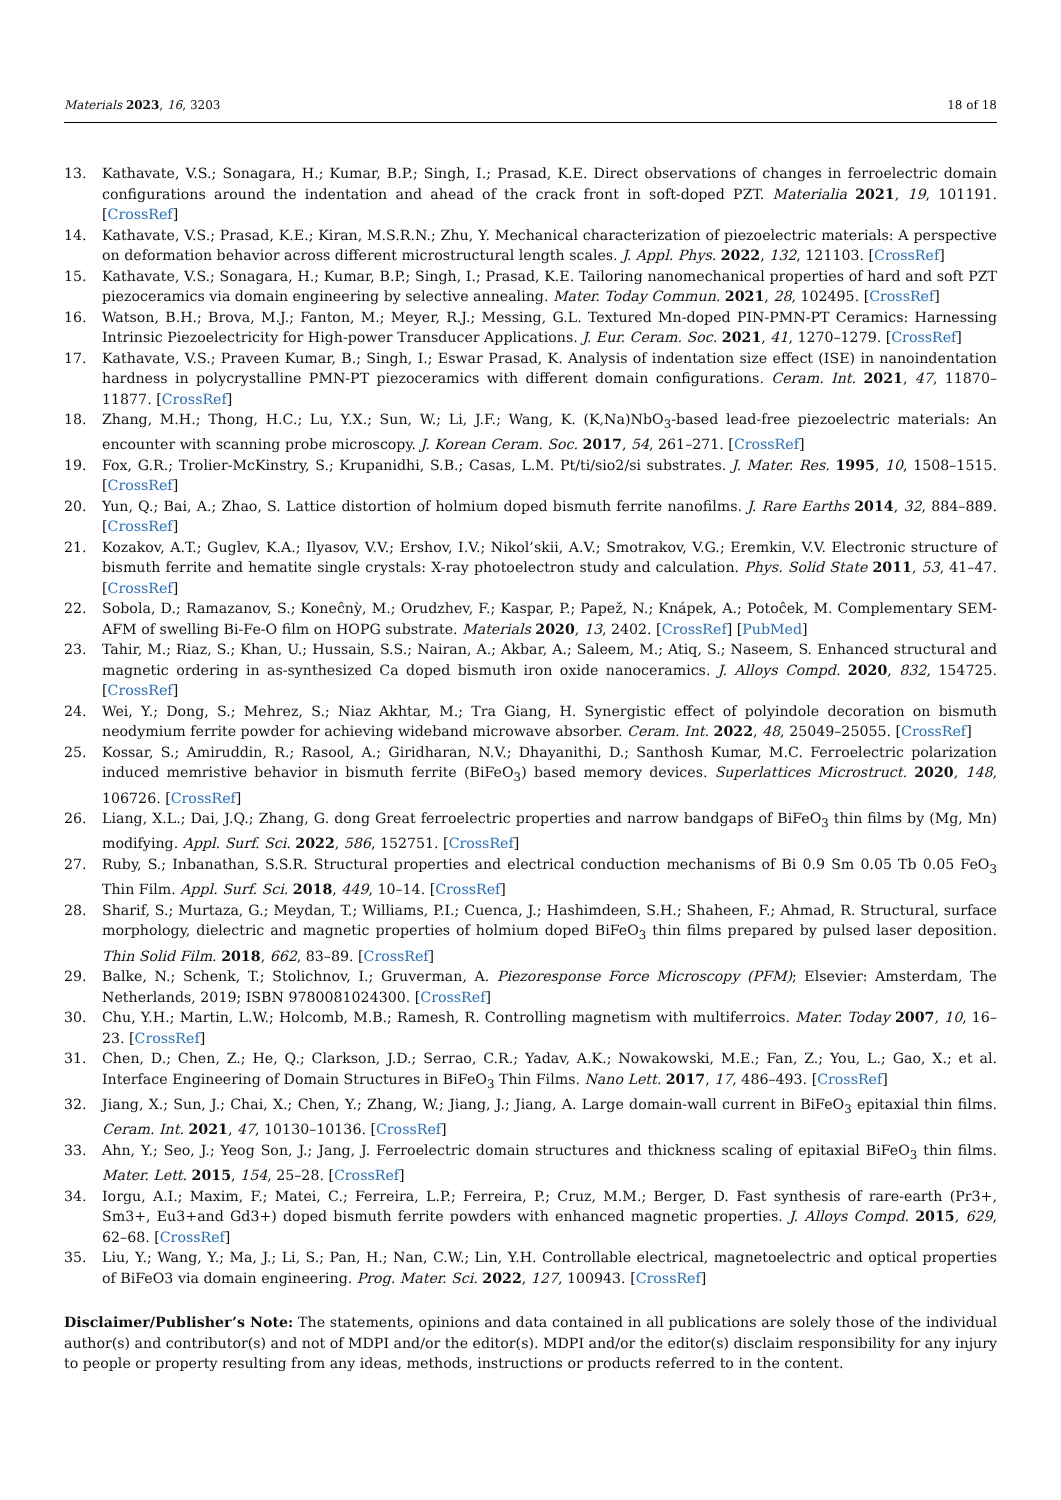Materials 2023, 16, 3203 18 of 18
13. Kathavate, V.S.; Sonagara, H.; Kumar, B.P.; Singh, I.; Prasad, K.E. Direct observations of changes in ferroelectric domain configurations around the indentation and ahead of the crack front in soft-doped PZT. Materialia 2021, 19, 101191. [CrossRef]
14. Kathavate, V.S.; Prasad, K.E.; Kiran, M.S.R.N.; Zhu, Y. Mechanical characterization of piezoelectric materials: A perspective on deformation behavior across different microstructural length scales. J. Appl. Phys. 2022, 132, 121103. [CrossRef]
15. Kathavate, V.S.; Sonagara, H.; Kumar, B.P.; Singh, I.; Prasad, K.E. Tailoring nanomechanical properties of hard and soft PZT piezoceramics via domain engineering by selective annealing. Mater. Today Commun. 2021, 28, 102495. [CrossRef]
16. Watson, B.H.; Brova, M.J.; Fanton, M.; Meyer, R.J.; Messing, G.L. Textured Mn-doped PIN-PMN-PT Ceramics: Harnessing Intrinsic Piezoelectricity for High-power Transducer Applications. J. Eur. Ceram. Soc. 2021, 41, 1270–1279. [CrossRef]
17. Kathavate, V.S.; Praveen Kumar, B.; Singh, I.; Eswar Prasad, K. Analysis of indentation size effect (ISE) in nanoindentation hardness in polycrystalline PMN-PT piezoceramics with different domain configurations. Ceram. Int. 2021, 47, 11870–11877. [CrossRef]
18. Zhang, M.H.; Thong, H.C.; Lu, Y.X.; Sun, W.; Li, J.F.; Wang, K. (K,Na)NbO<sub>3</sub>-based lead-free piezoelectric materials: An encounter with scanning probe microscopy. J. Korean Ceram. Soc. 2017, 54, 261–271. [CrossRef]
19. Fox, G.R.; Trolier-McKinstry, S.; Krupanidhi, S.B.; Casas, L.M. Pt/ti/sio2/si substrates. J. Mater. Res. 1995, 10, 1508–1515. [CrossRef]
20. Yun, Q.; Bai, A.; Zhao, S. Lattice distortion of holmium doped bismuth ferrite nanofilms. J. Rare Earths 2014, 32, 884–889. [CrossRef]
21. Kozakov, A.T.; Guglev, K.A.; Ilyasov, V.V.; Ershov, I.V.; Nikol’skii, A.V.; Smotrakov, V.G.; Eremkin, V.V. Electronic structure of bismuth ferrite and hematite single crystals: X-ray photoelectron study and calculation. Phys. Solid State 2011, 53, 41–47. [CrossRef]
22. Sobola, D.; Ramazanov, S.; Koneĉnỳ, M.; Orudzhev, F.; Kaspar, P.; Papež, N.; Knápek, A.; Potoĉek, M. Complementary SEM-AFM of swelling Bi-Fe-O film on HOPG substrate. Materials 2020, 13, 2402. [CrossRef] [PubMed]
23. Tahir, M.; Riaz, S.; Khan, U.; Hussain, S.S.; Nairan, A.; Akbar, A.; Saleem, M.; Atiq, S.; Naseem, S. Enhanced structural and magnetic ordering in as-synthesized Ca doped bismuth iron oxide nanoceramics. J. Alloys Compd. 2020, 832, 154725. [CrossRef]
24. Wei, Y.; Dong, S.; Mehrez, S.; Niaz Akhtar, M.; Tra Giang, H. Synergistic effect of polyindole decoration on bismuth neodymium ferrite powder for achieving wideband microwave absorber. Ceram. Int. 2022, 48, 25049–25055. [CrossRef]
25. Kossar, S.; Amiruddin, R.; Rasool, A.; Giridharan, N.V.; Dhayanithi, D.; Santhosh Kumar, M.C. Ferroelectric polarization induced memristive behavior in bismuth ferrite (BiFeO<sub>3</sub>) based memory devices. Superlattices Microstruct. 2020, 148, 106726. [CrossRef]
26. Liang, X.L.; Dai, J.Q.; Zhang, G. dong Great ferroelectric properties and narrow bandgaps of BiFeO<sub>3</sub> thin films by (Mg, Mn) modifying. Appl. Surf. Sci. 2022, 586, 152751. [CrossRef]
27. Ruby, S.; Inbanathan, S.S.R. Structural properties and electrical conduction mechanisms of Bi 0.9 Sm 0.05 Tb 0.05 FeO<sub>3</sub> Thin Film. Appl. Surf. Sci. 2018, 449, 10–14. [CrossRef]
28. Sharif, S.; Murtaza, G.; Meydan, T.; Williams, P.I.; Cuenca, J.; Hashimdeen, S.H.; Shaheen, F.; Ahmad, R. Structural, surface morphology, dielectric and magnetic properties of holmium doped BiFeO<sub>3</sub> thin films prepared by pulsed laser deposition. Thin Solid Film. 2018, 662, 83–89. [CrossRef]
29. Balke, N.; Schenk, T.; Stolichnov, I.; Gruverman, A. Piezoresponse Force Microscopy (PFM); Elsevier: Amsterdam, The Netherlands, 2019; ISBN 9780081024300. [CrossRef]
30. Chu, Y.H.; Martin, L.W.; Holcomb, M.B.; Ramesh, R. Controlling magnetism with multiferroics. Mater. Today 2007, 10, 16–23. [CrossRef]
31. Chen, D.; Chen, Z.; He, Q.; Clarkson, J.D.; Serrao, C.R.; Yadav, A.K.; Nowakowski, M.E.; Fan, Z.; You, L.; Gao, X.; et al. Interface Engineering of Domain Structures in BiFeO<sub>3</sub> Thin Films. Nano Lett. 2017, 17, 486–493. [CrossRef]
32. Jiang, X.; Sun, J.; Chai, X.; Chen, Y.; Zhang, W.; Jiang, J.; Jiang, A. Large domain-wall current in BiFeO<sub>3</sub> epitaxial thin films. Ceram. Int. 2021, 47, 10130–10136. [CrossRef]
33. Ahn, Y.; Seo, J.; Yeog Son, J.; Jang, J. Ferroelectric domain structures and thickness scaling of epitaxial BiFeO<sub>3</sub> thin films. Mater. Lett. 2015, 154, 25–28. [CrossRef]
34. Iorgu, A.I.; Maxim, F.; Matei, C.; Ferreira, L.P.; Ferreira, P.; Cruz, M.M.; Berger, D. Fast synthesis of rare-earth (Pr3+, Sm3+, Eu3+and Gd3+) doped bismuth ferrite powders with enhanced magnetic properties. J. Alloys Compd. 2015, 629, 62–68. [CrossRef]
35. Liu, Y.; Wang, Y.; Ma, J.; Li, S.; Pan, H.; Nan, C.W.; Lin, Y.H. Controllable electrical, magnetoelectric and optical properties of BiFeO3 via domain engineering. Prog. Mater. Sci. 2022, 127, 100943. [CrossRef]
Disclaimer/Publisher’s Note: The statements, opinions and data contained in all publications are solely those of the individual author(s) and contributor(s) and not of MDPI and/or the editor(s). MDPI and/or the editor(s) disclaim responsibility for any injury to people or property resulting from any ideas, methods, instructions or products referred to in the content.